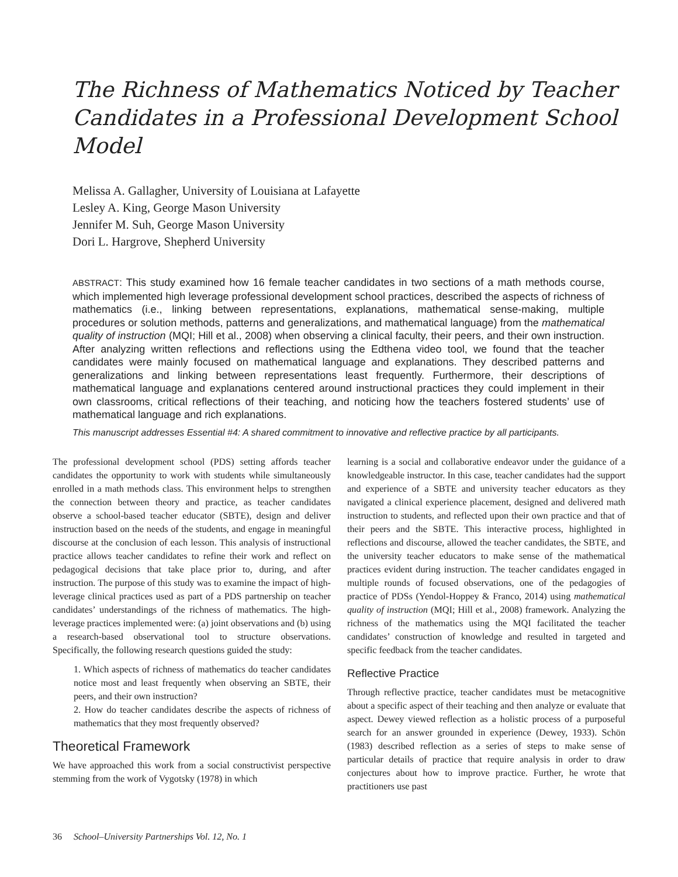The Richness of Mathematics Noticed by Teacher Candidates in a Professional Development School Model
Melissa A. Gallagher, University of Louisiana at Lafayette
Lesley A. King, George Mason University
Jennifer M. Suh, George Mason University
Dori L. Hargrove, Shepherd University
ABSTRACT: This study examined how 16 female teacher candidates in two sections of a math methods course, which implemented high leverage professional development school practices, described the aspects of richness of mathematics (i.e., linking between representations, explanations, mathematical sense-making, multiple procedures or solution methods, patterns and generalizations, and mathematical language) from the mathematical quality of instruction (MQI; Hill et al., 2008) when observing a clinical faculty, their peers, and their own instruction. After analyzing written reflections and reflections using the Edthena video tool, we found that the teacher candidates were mainly focused on mathematical language and explanations. They described patterns and generalizations and linking between representations least frequently. Furthermore, their descriptions of mathematical language and explanations centered around instructional practices they could implement in their own classrooms, critical reflections of their teaching, and noticing how the teachers fostered students’ use of mathematical language and rich explanations.
This manuscript addresses Essential #4: A shared commitment to innovative and reflective practice by all participants.
The professional development school (PDS) setting affords teacher candidates the opportunity to work with students while simultaneously enrolled in a math methods class. This environment helps to strengthen the connection between theory and practice, as teacher candidates observe a school-based teacher educator (SBTE), design and deliver instruction based on the needs of the students, and engage in meaningful discourse at the conclusion of each lesson. This analysis of instructional practice allows teacher candidates to refine their work and reflect on pedagogical decisions that take place prior to, during, and after instruction. The purpose of this study was to examine the impact of high-leverage clinical practices used as part of a PDS partnership on teacher candidates’ understandings of the richness of mathematics. The high-leverage practices implemented were: (a) joint observations and (b) using a research-based observational tool to structure observations. Specifically, the following research questions guided the study:
1. Which aspects of richness of mathematics do teacher candidates notice most and least frequently when observing an SBTE, their peers, and their own instruction?
2. How do teacher candidates describe the aspects of richness of mathematics that they most frequently observed?
Theoretical Framework
We have approached this work from a social constructivist perspective stemming from the work of Vygotsky (1978) in which
learning is a social and collaborative endeavor under the guidance of a knowledgeable instructor. In this case, teacher candidates had the support and experience of a SBTE and university teacher educators as they navigated a clinical experience placement, designed and delivered math instruction to students, and reflected upon their own practice and that of their peers and the SBTE. This interactive process, highlighted in reflections and discourse, allowed the teacher candidates, the SBTE, and the university teacher educators to make sense of the mathematical practices evident during instruction. The teacher candidates engaged in multiple rounds of focused observations, one of the pedagogies of practice of PDSs (Yendol-Hoppey & Franco, 2014) using mathematical quality of instruction (MQI; Hill et al., 2008) framework. Analyzing the richness of the mathematics using the MQI facilitated the teacher candidates’ construction of knowledge and resulted in targeted and specific feedback from the teacher candidates.
Reflective Practice
Through reflective practice, teacher candidates must be metacognitive about a specific aspect of their teaching and then analyze or evaluate that aspect. Dewey viewed reflection as a holistic process of a purposeful search for an answer grounded in experience (Dewey, 1933). Schön (1983) described reflection as a series of steps to make sense of particular details of practice that require analysis in order to draw conjectures about how to improve practice. Further, he wrote that practitioners use past
36 School–University Partnerships Vol. 12, No. 1